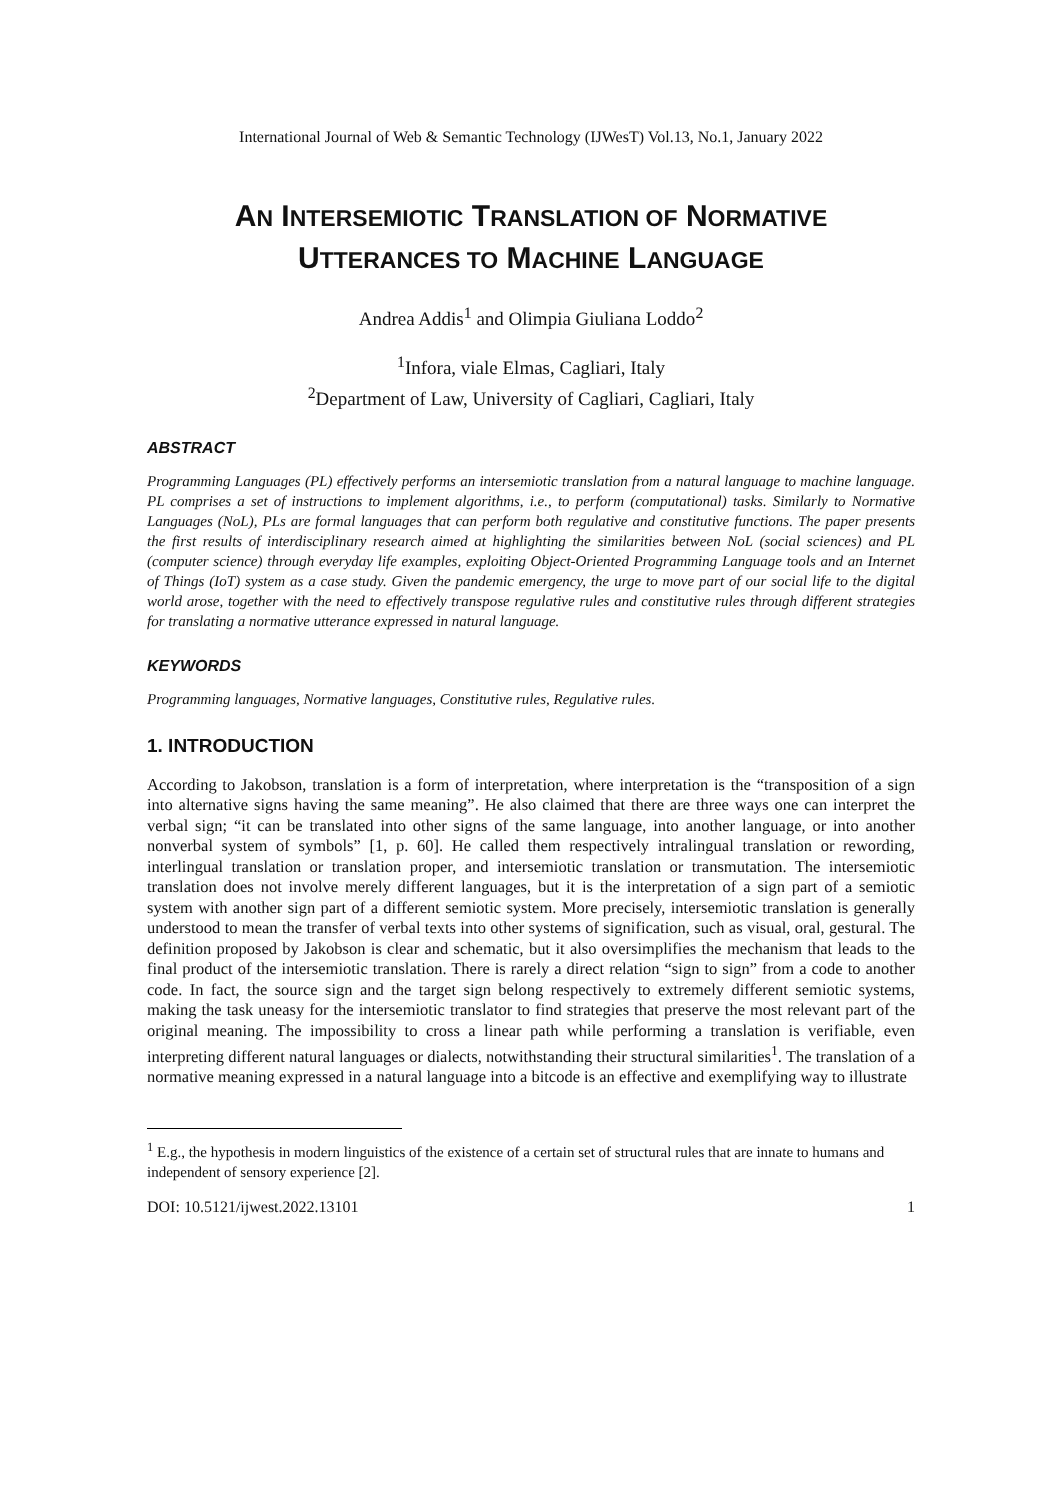International Journal of Web & Semantic Technology (IJWesT) Vol.13, No.1, January 2022
AN INTERSEMIOTIC TRANSLATION OF NORMATIVE
UTTERANCES TO MACHINE LANGUAGE
Andrea Addis<sup>1</sup> and Olimpia Giuliana Loddo<sup>2</sup>
<sup>1</sup> Infora, viale Elmas, Cagliari, Italy
<sup>2</sup> Department of Law, University of Cagliari, Cagliari, Italy
ABSTRACT
Programming Languages (PL) effectively performs an intersemiotic translation from a natural language to machine language. PL comprises a set of instructions to implement algorithms, i.e., to perform (computational) tasks. Similarly to Normative Languages (NoL), PLs are formal languages that can perform both regulative and constitutive functions. The paper presents the first results of interdisciplinary research aimed at highlighting the similarities between NoL (social sciences) and PL (computer science) through everyday life examples, exploiting Object-Oriented Programming Language tools and an Internet of Things (IoT) system as a case study. Given the pandemic emergency, the urge to move part of our social life to the digital world arose, together with the need to effectively transpose regulative rules and constitutive rules through different strategies for translating a normative utterance expressed in natural language.
KEYWORDS
Programming languages, Normative languages, Constitutive rules, Regulative rules.
1. INTRODUCTION
According to Jakobson, translation is a form of interpretation, where interpretation is the “transposition of a sign into alternative signs having the same meaning”. He also claimed that there are three ways one can interpret the verbal sign; “it can be translated into other signs of the same language, into another language, or into another nonverbal system of symbols” [1, p. 60]. He called them respectively intralingual translation or rewording, interlingual translation or translation proper, and intersemiotic translation or transmutation. The intersemiotic translation does not involve merely different languages, but it is the interpretation of a sign part of a semiotic system with another sign part of a different semiotic system. More precisely, intersemiotic translation is generally understood to mean the transfer of verbal texts into other systems of signification, such as visual, oral, gestural. The definition proposed by Jakobson is clear and schematic, but it also oversimplifies the mechanism that leads to the final product of the intersemiotic translation. There is rarely a direct relation “sign to sign” from a code to another code. In fact, the source sign and the target sign belong respectively to extremely different semiotic systems, making the task uneasy for the intersemiotic translator to find strategies that preserve the most relevant part of the original meaning. The impossibility to cross a linear path while performing a translation is verifiable, even interpreting different natural languages or dialects, notwithstanding their structural similarities<sup>1</sup>. The translation of a normative meaning expressed in a natural language into a bitcode is an effective and exemplifying way to illustrate
<sup>1</sup> E.g., the hypothesis in modern linguistics of the existence of a certain set of structural rules that are innate to humans and independent of sensory experience [2].
DOI: 10.5121/ijwest.2022.13101 1